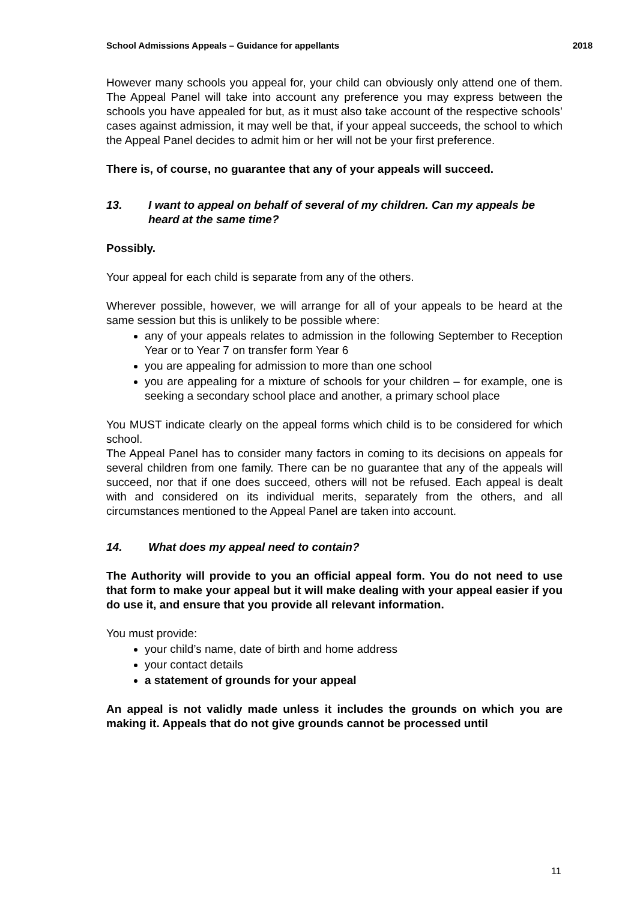School Admissions Appeals – Guidance for appellants 2018
However many schools you appeal for, your child can obviously only attend one of them. The Appeal Panel will take into account any preference you may express between the schools you have appealed for but, as it must also take account of the respective schools’ cases against admission, it may well be that, if your appeal succeeds, the school to which the Appeal Panel decides to admit him or her will not be your first preference.
There is, of course, no guarantee that any of your appeals will succeed.
13. I want to appeal on behalf of several of my children. Can my appeals be heard at the same time?
Possibly.
Your appeal for each child is separate from any of the others.
Wherever possible, however, we will arrange for all of your appeals to be heard at the same session but this is unlikely to be possible where:
any of your appeals relates to admission in the following September to Reception Year or to Year 7 on transfer form Year 6
you are appealing for admission to more than one school
you are appealing for a mixture of schools for your children – for example, one is seeking a secondary school place and another, a primary school place
You MUST indicate clearly on the appeal forms which child is to be considered for which school.
The Appeal Panel has to consider many factors in coming to its decisions on appeals for several children from one family. There can be no guarantee that any of the appeals will succeed, nor that if one does succeed, others will not be refused. Each appeal is dealt with and considered on its individual merits, separately from the others, and all circumstances mentioned to the Appeal Panel are taken into account.
14. What does my appeal need to contain?
The Authority will provide to you an official appeal form. You do not need to use that form to make your appeal but it will make dealing with your appeal easier if you do use it, and ensure that you provide all relevant information.
You must provide:
your child’s name, date of birth and home address
your contact details
a statement of grounds for your appeal
An appeal is not validly made unless it includes the grounds on which you are making it. Appeals that do not give grounds cannot be processed until
11